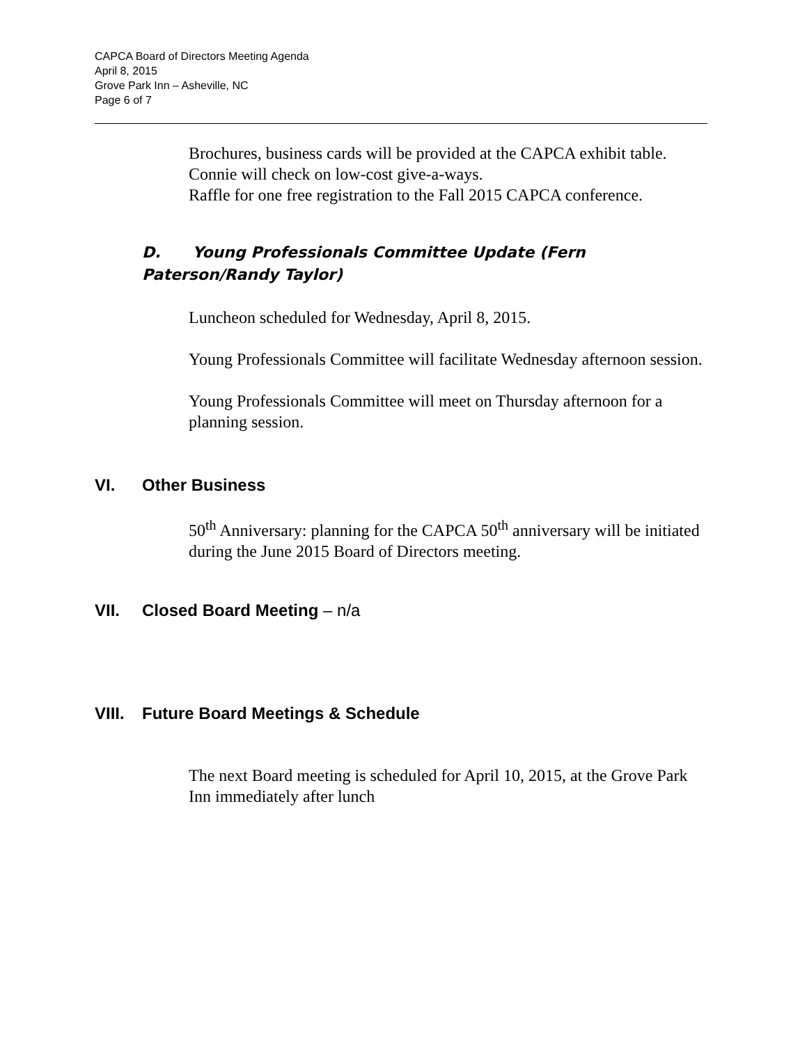CAPCA Board of Directors Meeting Agenda
April 8, 2015
Grove Park Inn – Asheville, NC
Page 6 of 7
Brochures, business cards will be provided at the CAPCA exhibit table.
Connie will check on low-cost give-a-ways.
Raffle for one free registration to the Fall 2015 CAPCA conference.
D. Young Professionals Committee Update (Fern Paterson/Randy Taylor)
Luncheon scheduled for Wednesday, April 8, 2015.
Young Professionals Committee will facilitate Wednesday afternoon session.
Young Professionals Committee will meet on Thursday afternoon for a planning session.
VI. Other Business
50<sup>th</sup> Anniversary: planning for the CAPCA 50<sup>th</sup> anniversary will be initiated during the June 2015 Board of Directors meeting.
VII. Closed Board Meeting – n/a
VIII. Future Board Meetings & Schedule
The next Board meeting is scheduled for April 10, 2015, at the Grove Park Inn immediately after lunch